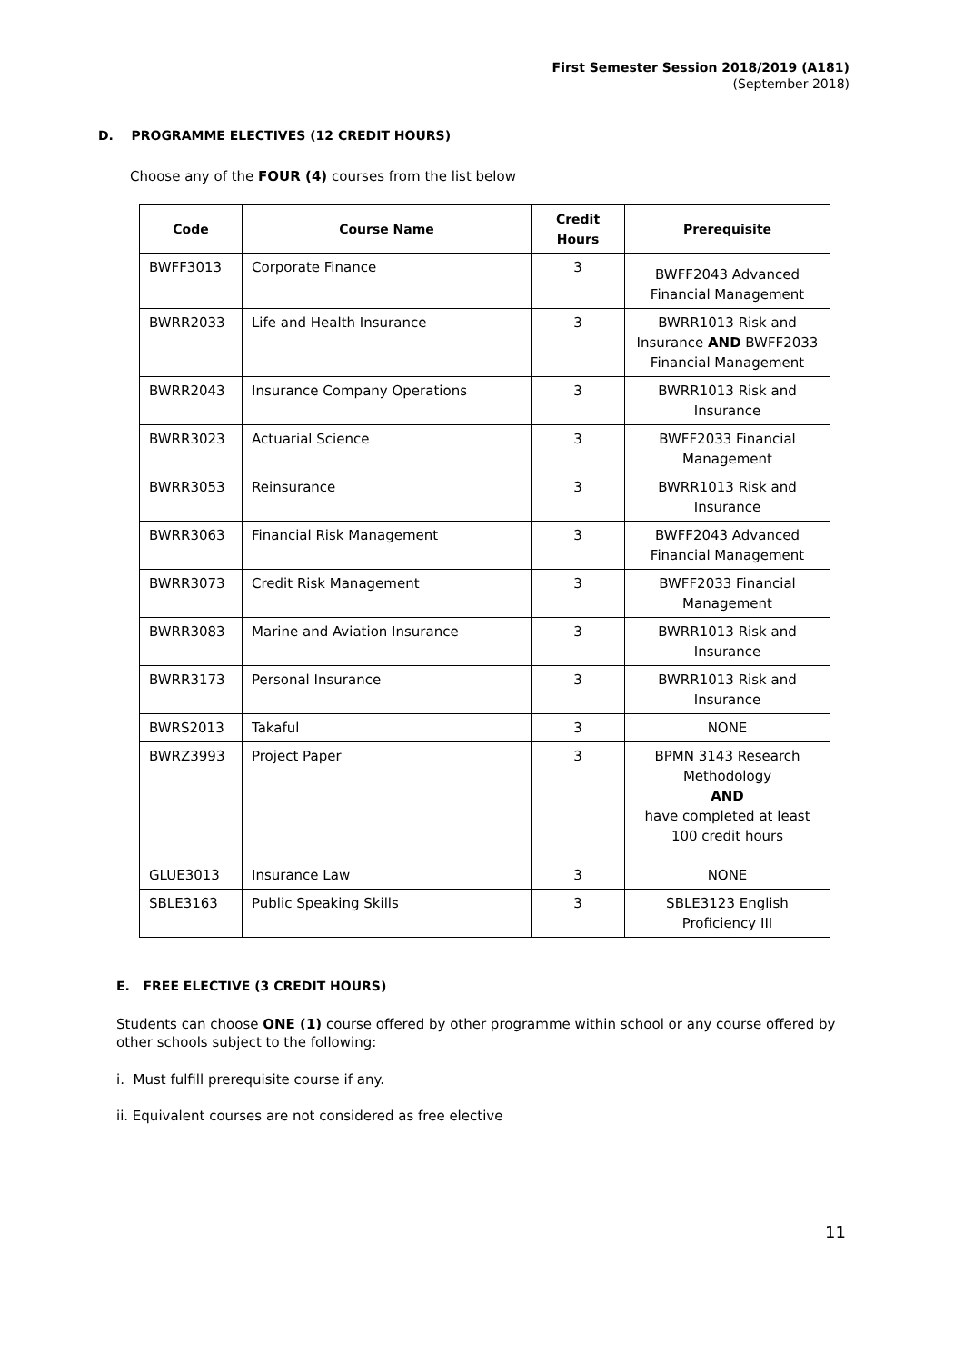First Semester Session 2018/2019 (A181)
(September 2018)
D. PROGRAMME ELECTIVES (12 CREDIT HOURS)
Choose any of the FOUR (4) courses from the list below
| Code | Course Name | Credit Hours | Prerequisite |
| --- | --- | --- | --- |
| BWFF3013 | Corporate Finance | 3 | BWFF2043 Advanced Financial Management |
| BWRR2033 | Life and Health Insurance | 3 | BWRR1013 Risk and Insurance AND BWFF2033 Financial Management |
| BWRR2043 | Insurance Company Operations | 3 | BWRR1013 Risk and Insurance |
| BWRR3023 | Actuarial Science | 3 | BWFF2033 Financial Management |
| BWRR3053 | Reinsurance | 3 | BWRR1013 Risk and Insurance |
| BWRR3063 | Financial Risk Management | 3 | BWFF2043 Advanced Financial Management |
| BWRR3073 | Credit Risk Management | 3 | BWFF2033 Financial Management |
| BWRR3083 | Marine and Aviation Insurance | 3 | BWRR1013 Risk and Insurance |
| BWRR3173 | Personal Insurance | 3 | BWRR1013 Risk and Insurance |
| BWRS2013 | Takaful | 3 | NONE |
| BWRZ3993 | Project Paper | 3 | BPMN 3143 Research Methodology AND have completed at least 100 credit hours |
| GLUE3013 | Insurance Law | 3 | NONE |
| SBLE3163 | Public Speaking Skills | 3 | SBLE3123 English Proficiency III |
E. FREE ELECTIVE (3 CREDIT HOURS)
Students can choose ONE (1) course offered by other programme within school or any course offered by other schools subject to the following:
i. Must fulfill prerequisite course if any.
ii. Equivalent courses are not considered as free elective
11